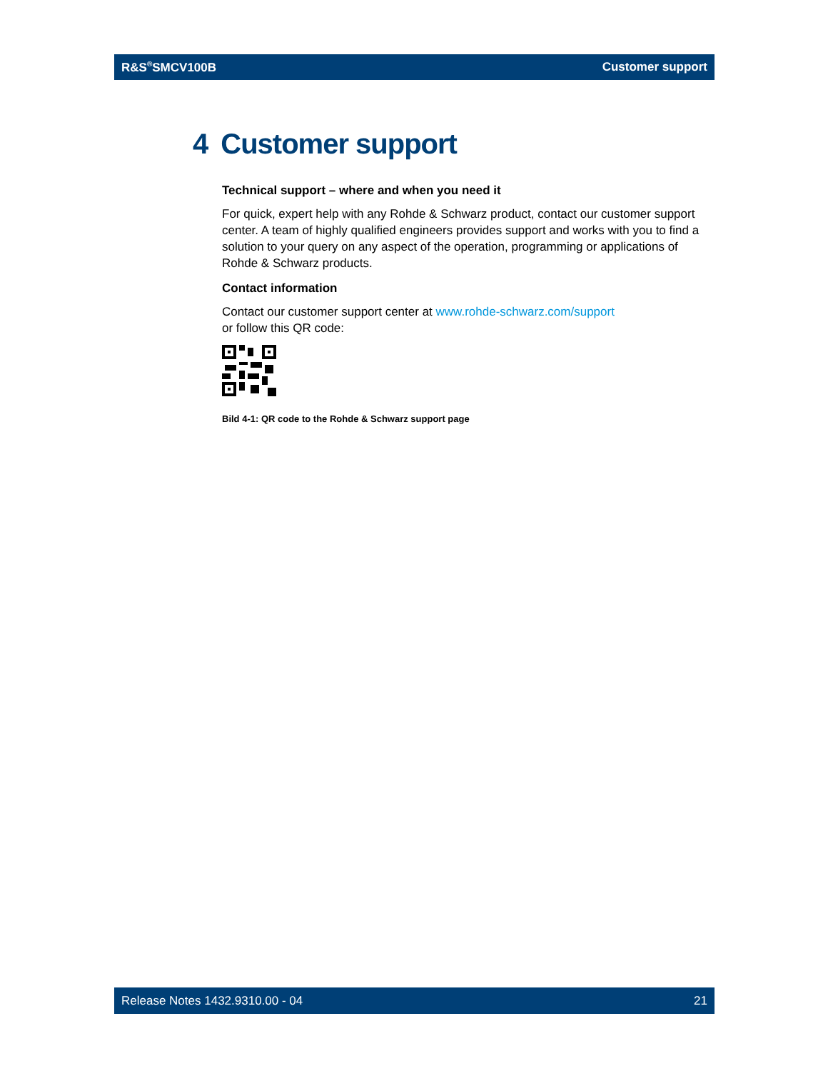R&S<sup>®</sup>SMCV100B Customer support
4 Customer support
Technical support – where and when you need it
For quick, expert help with any Rohde & Schwarz product, contact our customer support center. A team of highly qualified engineers provides support and works with you to find a solution to your query on any aspect of the operation, programming or applications of Rohde & Schwarz products.
Contact information
Contact our customer support center at www.rohde-schwarz.com/support
or follow this QR code:
Bild 4-1: QR code to the Rohde & Schwarz support page
Release Notes 1432.9310.00 - 04 21